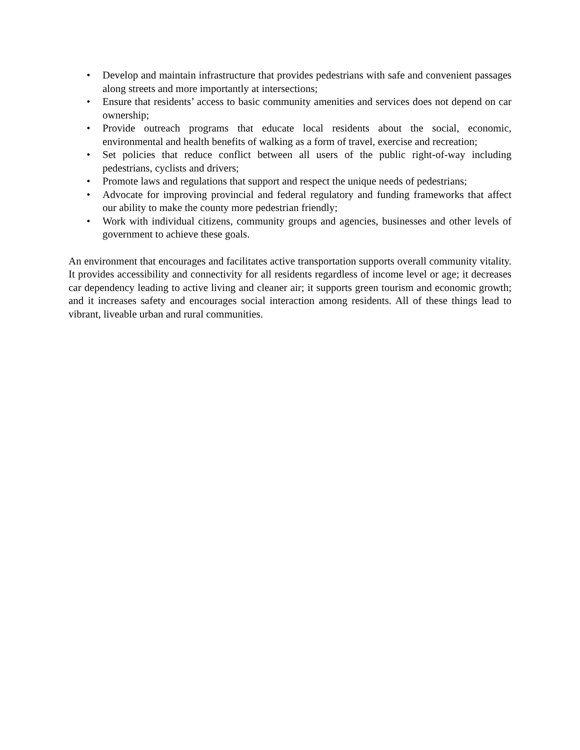• Develop and maintain infrastructure that provides pedestrians with safe and convenient passages along streets and more importantly at intersections;
• Ensure that residents’ access to basic community amenities and services does not depend on car ownership;
• Provide outreach programs that educate local residents about the social, economic, environmental and health benefits of walking as a form of travel, exercise and recreation;
• Set policies that reduce conflict between all users of the public right-of-way including pedestrians, cyclists and drivers;
• Promote laws and regulations that support and respect the unique needs of pedestrians;
• Advocate for improving provincial and federal regulatory and funding frameworks that affect our ability to make the county more pedestrian friendly;
• Work with individual citizens, community groups and agencies, businesses and other levels of government to achieve these goals.
An environment that encourages and facilitates active transportation supports overall community vitality. It provides accessibility and connectivity for all residents regardless of income level or age; it decreases car dependency leading to active living and cleaner air; it supports green tourism and economic growth; and it increases safety and encourages social interaction among residents. All of these things lead to vibrant, liveable urban and rural communities.